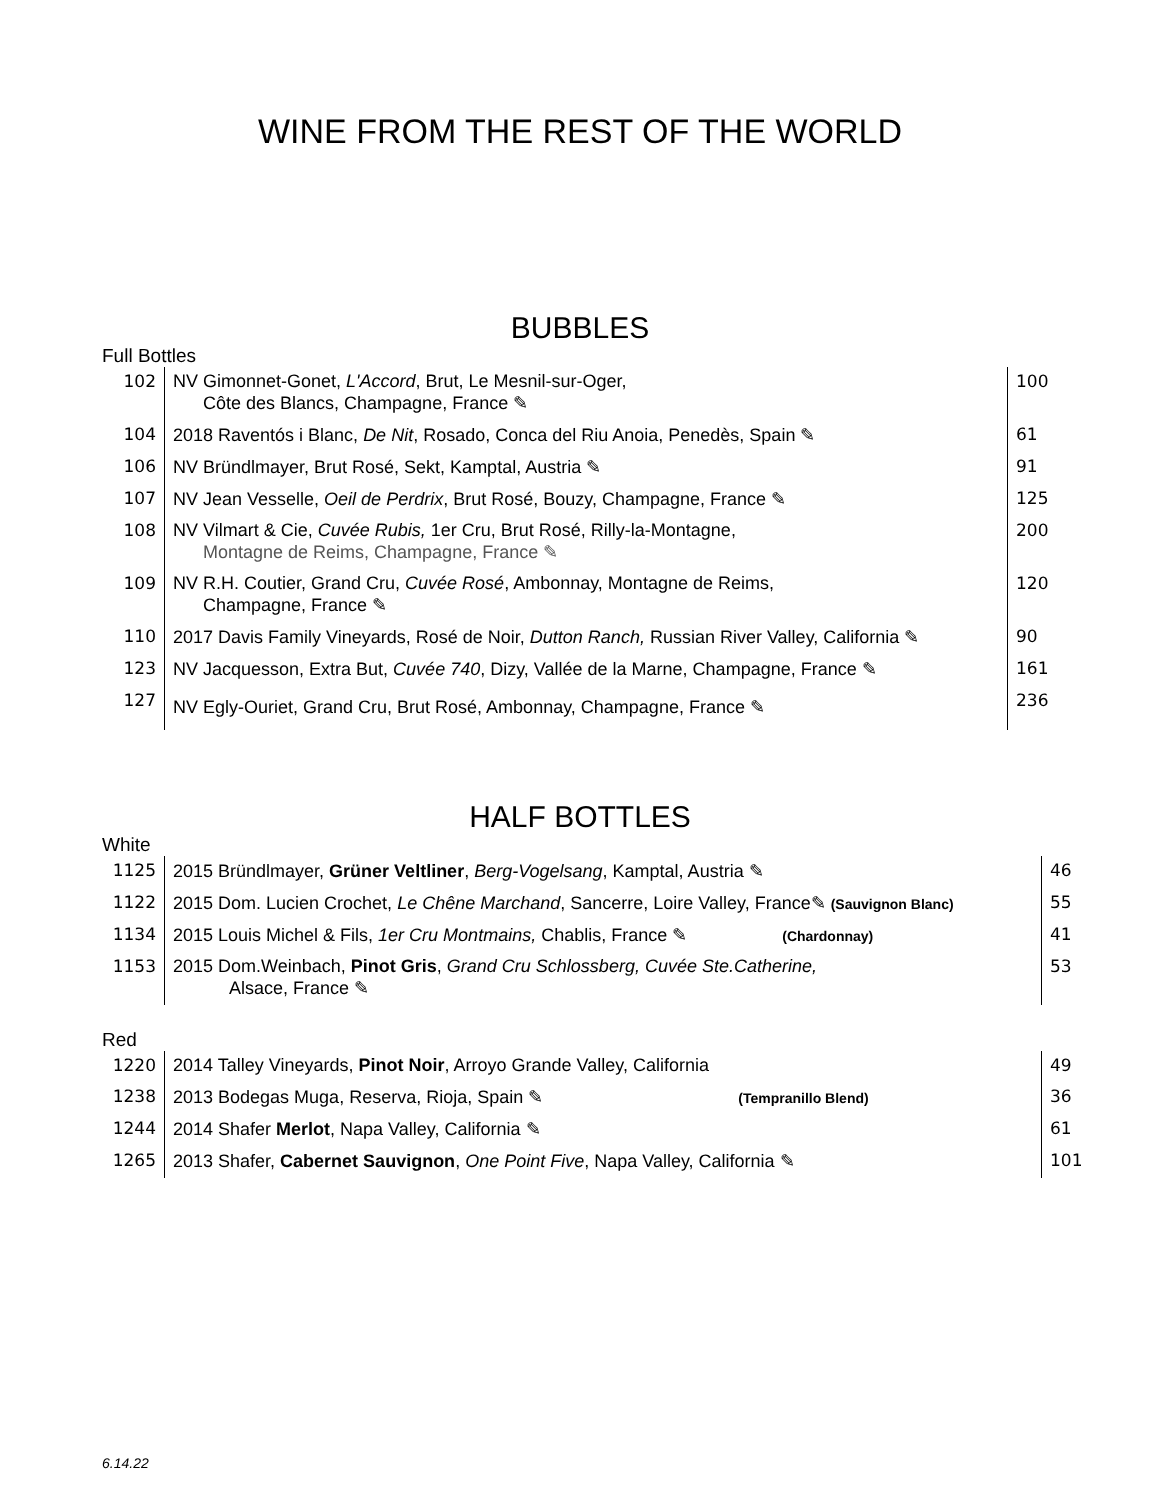WINE FROM THE REST OF THE WORLD
BUBBLES
Full Bottles
| 102 | NV Gimonnet-Gonet, L'Accord , Brut, Le Mesnil-sur-Oger, Côte des Blancs, Champagne, France ✎ | 100 |
| 104 | 2018 Raventós i Blanc, De Nit , Rosado, Conca del Riu Anoia, Penedès, Spain ✎ | 61 |
| 106 | NV Bründlmayer, Brut Rosé, Sekt, Kamptal, Austria ✎ | 91 |
| 107 | NV Jean Vesselle, Oeil de Perdrix , Brut Rosé, Bouzy, Champagne, France ✎ | 125 |
| 108 | NV Vilmart & Cie, Cuvée Rubis, 1er Cru, Brut Rosé, Rilly-la-Montagne, Montagne de Reims, Champagne, France ✎ | 200 |
| 109 | NV R.H. Coutier, Grand Cru, Cuvée Rosé , Ambonnay, Montagne de Reims, Champagne, France ✎ | 120 |
| 110 | 2017 Davis Family Vineyards, Rosé de Noir, Dutton Ranch, Russian River Valley, California ✎ | 90 |
| 123 | NV Jacquesson, Extra But, Cuvée 740 , Dizy, Vallée de la Marne, Champagne, France ✎ | 161 |
| 127 | NV Egly-Ouriet, Grand Cru, Brut Rosé, Ambonnay, Champagne, France ✎ | 236 |
HALF BOTTLES
White
| 1125 | 2015 Bründlmayer, Grüner Veltliner , Berg-Vogelsang , Kamptal, Austria ✎ | 46 |
| 1122 | 2015 Dom. Lucien Crochet, Le Chêne Marchand , Sancerre, Loire Valley, France✎ (Sauvignon Blanc) | 55 |
| 1134 | 2015 Louis Michel & Fils, 1er Cru Montmains, Chablis, France ✎ (Chardonnay) | 41 |
| 1153 | 2015 Dom.Weinbach, Pinot Gris , Grand Cru Schlossberg, Cuvée Ste.Catherine, Alsace, France ✎ | 53 |
Red
| 1220 | 2014 Talley Vineyards, Pinot Noir , Arroyo Grande Valley, California | 49 |
| 1238 | 2013 Bodegas Muga, Reserva, Rioja, Spain ✎ (Tempranillo Blend) | 36 |
| 1244 | 2014 Shafer Merlot , Napa Valley, California ✎ | 61 |
| 1265 | 2013 Shafer, Cabernet Sauvignon , One Point Five , Napa Valley, California ✎ | 101 |
6.14.22